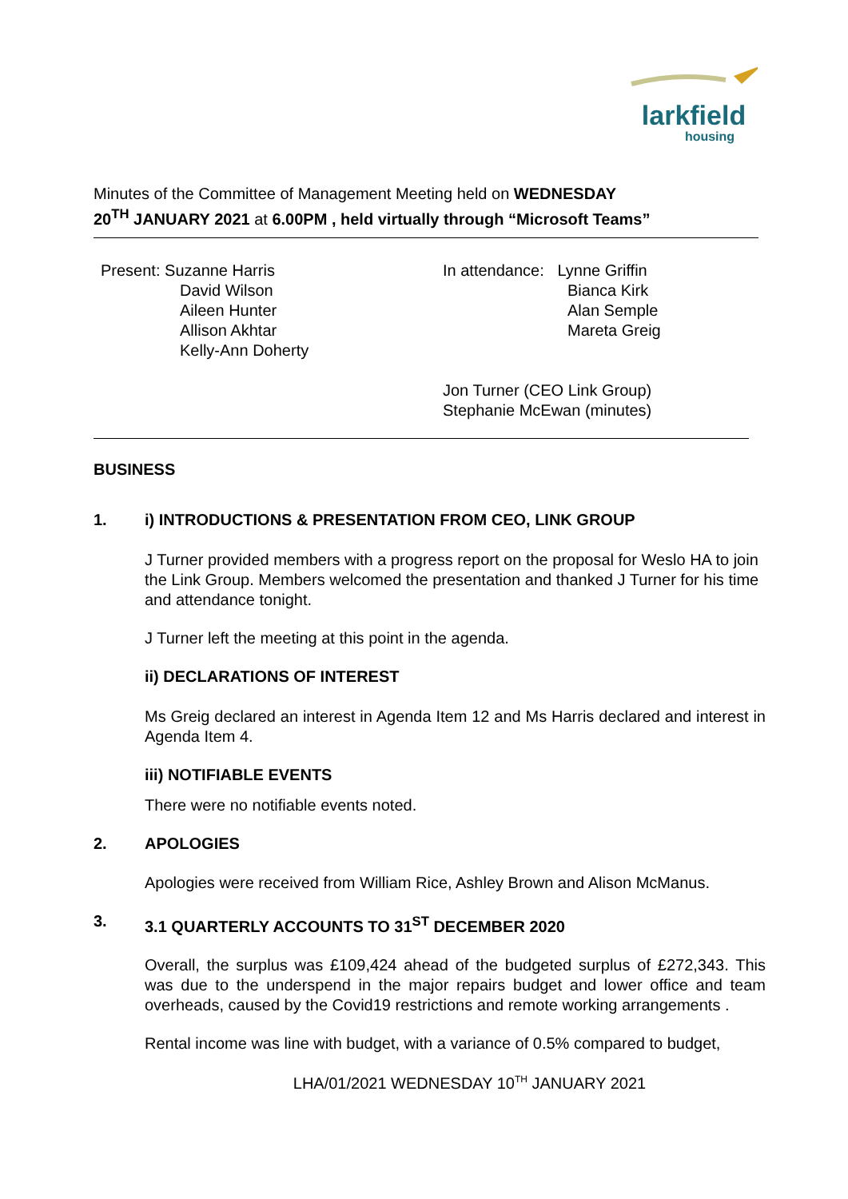larkfield
housing
Minutes of the Committee of Management Meeting held on WEDNESDAY
20<sup>TH</sup> JANUARY 2021 at 6.00PM , held virtually through “Microsoft Teams”
Present: Suzanne Harris
David Wilson
Aileen Hunter
Allison Akhtar
Kelly-Ann Doherty
In attendance: Lynne Griffin
Bianca Kirk
Alan Semple
Mareta Greig
Jon Turner (CEO Link Group)
Stephanie McEwan (minutes)
BUSINESS
1. i) INTRODUCTIONS & PRESENTATION FROM CEO, LINK GROUP
J Turner provided members with a progress report on the proposal for Weslo HA to join the Link Group. Members welcomed the presentation and thanked J Turner for his time and attendance tonight.
J Turner left the meeting at this point in the agenda.
ii) DECLARATIONS OF INTEREST
Ms Greig declared an interest in Agenda Item 12 and Ms Harris declared and interest in Agenda Item 4.
iii) NOTIFIABLE EVENTS
There were no notifiable events noted.
2. APOLOGIES
Apologies were received from William Rice, Ashley Brown and Alison McManus.
3. 3.1 QUARTERLY ACCOUNTS TO 31<sup>ST</sup> DECEMBER 2020
Overall, the surplus was £109,424 ahead of the budgeted surplus of £272,343. This was due to the underspend in the major repairs budget and lower office and team overheads, caused by the Covid19 restrictions and remote working arrangements .
Rental income was line with budget, with a variance of 0.5% compared to budget,
LHA/01/2021 WEDNESDAY 10<sup>TH</sup> JANUARY 2021